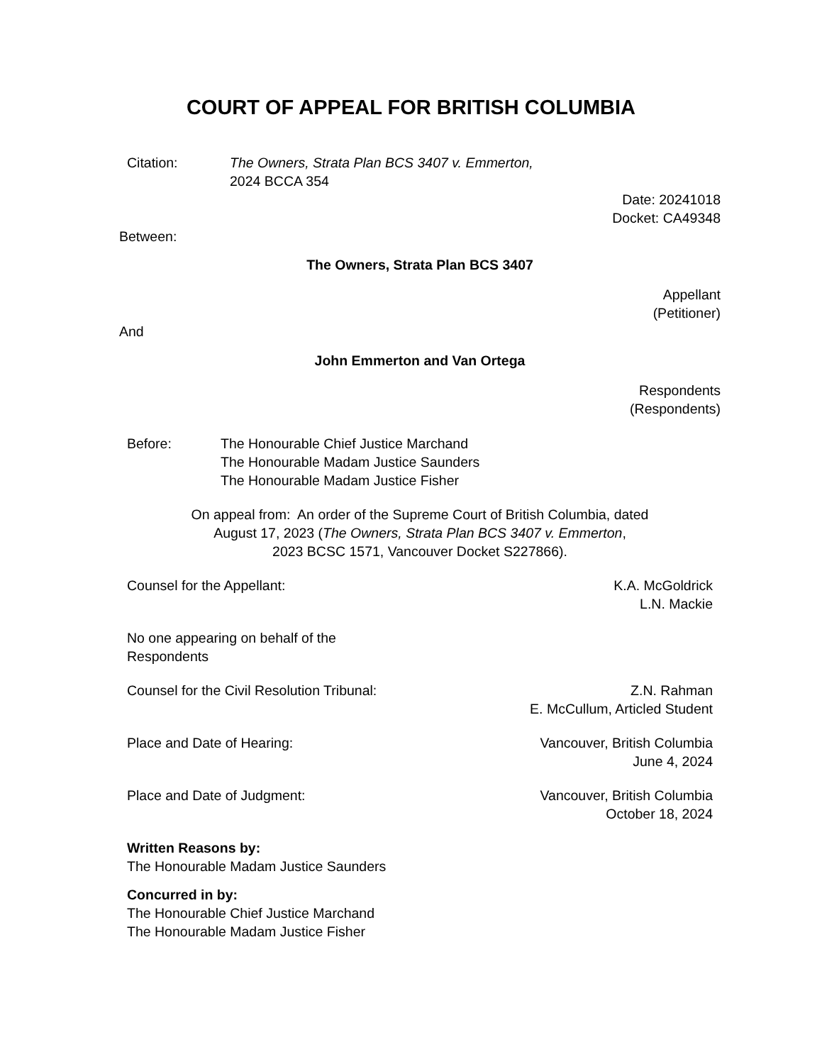COURT OF APPEAL FOR BRITISH COLUMBIA
Citation: The Owners, Strata Plan BCS 3407 v. Emmerton,
2024 BCCA 354
Date: 20241018
Docket: CA49348
Between:
The Owners, Strata Plan BCS 3407
Appellant
(Petitioner)
And
John Emmerton and Van Ortega
Respondents
(Respondents)
Before: The Honourable Chief Justice Marchand
The Honourable Madam Justice Saunders
The Honourable Madam Justice Fisher
On appeal from: An order of the Supreme Court of British Columbia, dated
August 17, 2023 (The Owners, Strata Plan BCS 3407 v. Emmerton,
2023 BCSC 1571, Vancouver Docket S227866).
Counsel for the Appellant: K.A. McGoldrick
L.N. Mackie
No one appearing on behalf of the
Respondents
Counsel for the Civil Resolution Tribunal: Z.N. Rahman
E. McCullum, Articled Student
Place and Date of Hearing: Vancouver, British Columbia
June 4, 2024
Place and Date of Judgment: Vancouver, British Columbia
October 18, 2024
Written Reasons by:
The Honourable Madam Justice Saunders
Concurred in by:
The Honourable Chief Justice Marchand
The Honourable Madam Justice Fisher